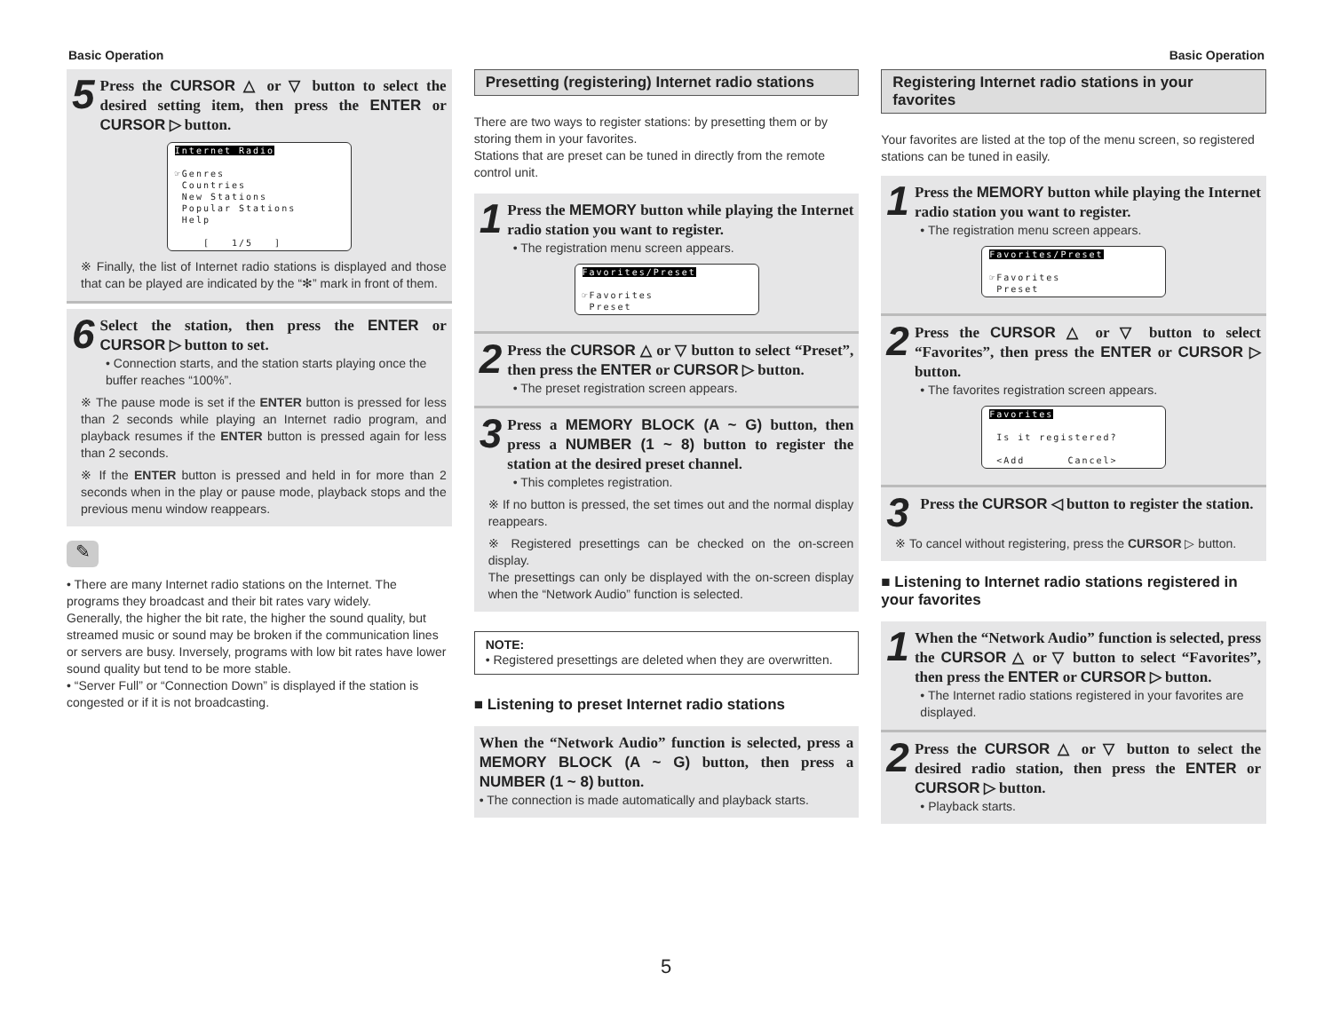Basic Operation Basic Operation
5
Press the CURSOR △ or ▽ button to select the desired setting item, then press the ENTER or CURSOR ▷ button.
Internet Radio
☞Genres
Countries
New Stations
Popular Stations
Help
[ 1/5 ]
※ Finally, the list of Internet radio stations is displayed and those that can be played are indicated by the “✻” mark in front of them.
6
Select the station, then press the ENTER or CURSOR ▷ button to set.
• Connection starts, and the station starts playing once the buffer reaches “100%”.
※ The pause mode is set if the ENTER button is pressed for less than 2 seconds while playing an Internet radio program, and playback resumes if the ENTER button is pressed again for less than 2 seconds.
※ If the ENTER button is pressed and held in for more than 2 seconds when in the play or pause mode, playback stops and the previous menu window reappears.
✎
• There are many Internet radio stations on the Internet. The programs they broadcast and their bit rates vary widely.
Generally, the higher the bit rate, the higher the sound quality, but streamed music or sound may be broken if the communication lines or servers are busy. Inversely, programs with low bit rates have lower sound quality but tend to be more stable.
• “Server Full” or “Connection Down” is displayed if the station is congested or if it is not broadcasting.
Presetting (registering) Internet radio stations
There are two ways to register stations: by presetting them or by storing them in your favorites.
Stations that are preset can be tuned in directly from the remote control unit.
1
Press the MEMORY button while playing the Internet radio station you want to register.
• The registration menu screen appears.
Favorites/Preset
☞Favorites
Preset
2
Press the CURSOR △ or ▽ button to select “Preset”, then press the ENTER or CURSOR ▷ button.
• The preset registration screen appears.
3
Press a MEMORY BLOCK (A ~ G) button, then press a NUMBER (1 ~ 8) button to register the station at the desired preset channel.
• This completes registration.
※ If no button is pressed, the set times out and the normal display reappears.
※ Registered presettings can be checked on the on-screen display.
The presettings can only be displayed with the on-screen display when the “Network Audio” function is selected.
NOTE:
• Registered presettings are deleted when they are overwritten.
■ Listening to preset Internet radio stations
When the “Network Audio” function is selected, press a MEMORY BLOCK (A ~ G) button, then press a NUMBER (1 ~ 8) button.
• The connection is made automatically and playback starts.
Registering Internet radio stations in your favorites
Your favorites are listed at the top of the menu screen, so registered stations can be tuned in easily.
1
Press the MEMORY button while playing the Internet radio station you want to register.
• The registration menu screen appears.
Favorites/Preset
☞Favorites
Preset
2
Press the CURSOR △ or ▽ button to select “Favorites”, then press the ENTER or CURSOR ▷ button.
• The favorites registration screen appears.
Favorites
Is it registered?
<Add Cancel>
3
Press the CURSOR ◁ button to register the station.
※ To cancel without registering, press the CURSOR ▷ button.
■ Listening to Internet radio stations registered in your favorites
1
When the “Network Audio” function is selected, press the CURSOR △ or ▽ button to select “Favorites”, then press the ENTER or CURSOR ▷ button.
• The Internet radio stations registered in your favorites are displayed.
2
Press the CURSOR △ or ▽ button to select the desired radio station, then press the ENTER or CURSOR ▷ button.
• Playback starts.
5